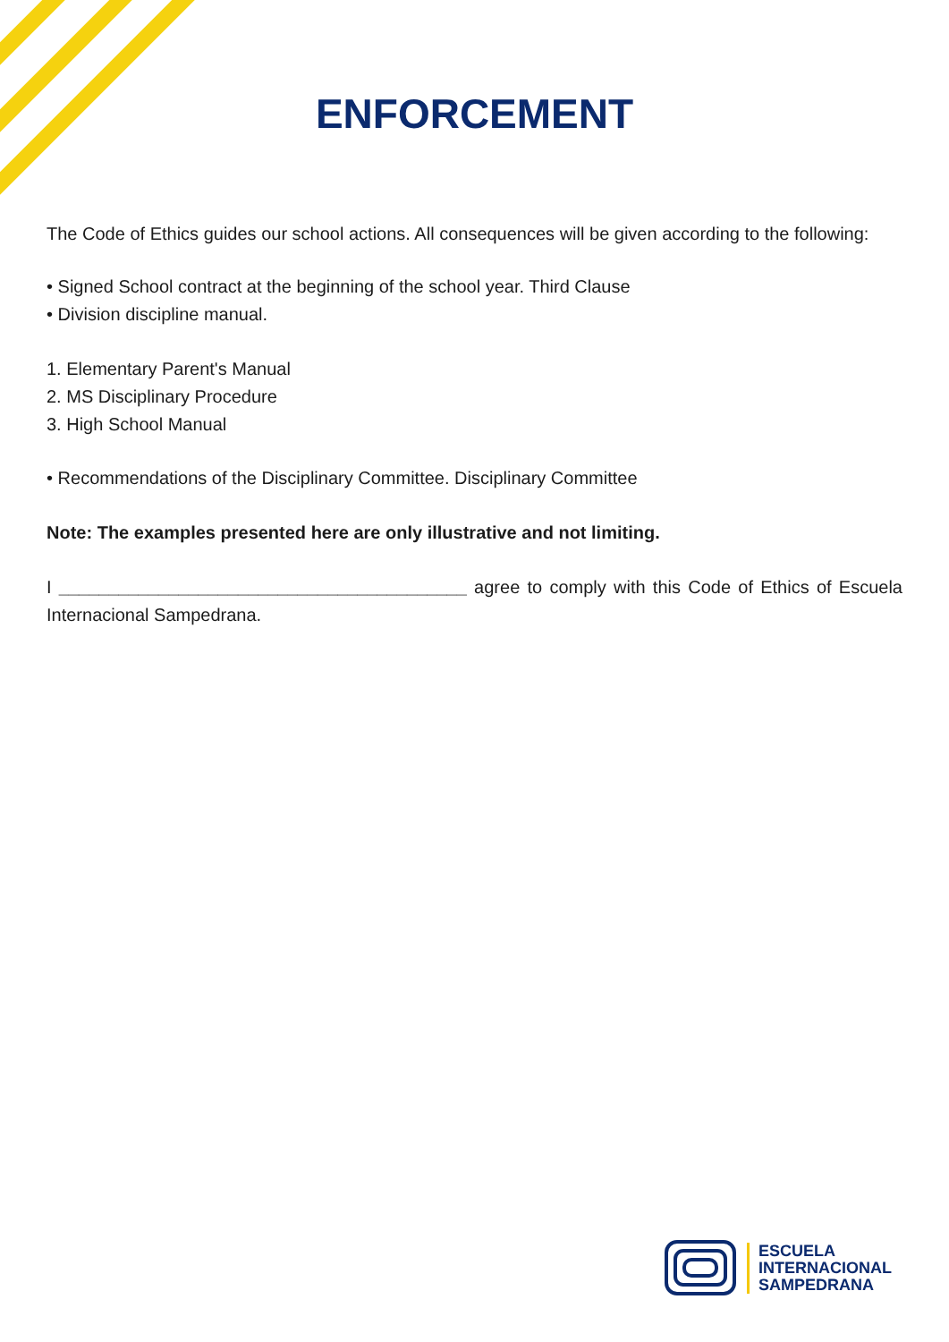ENFORCEMENT
The Code of Ethics guides our school actions. All consequences will be given according to the following:
• Signed School contract at the beginning of the school year. Third Clause
• Division discipline manual.
1. Elementary Parent's Manual
2. MS Disciplinary Procedure
3. High School Manual
• Recommendations of the Disciplinary Committee. Disciplinary Committee
Note: The examples presented here are only illustrative and not limiting.
I _________________________________________ agree to comply with this Code of Ethics of Escuela Internacional Sampedrana.
ESCUELA
INTERNACIONAL
SAMPEDRANA